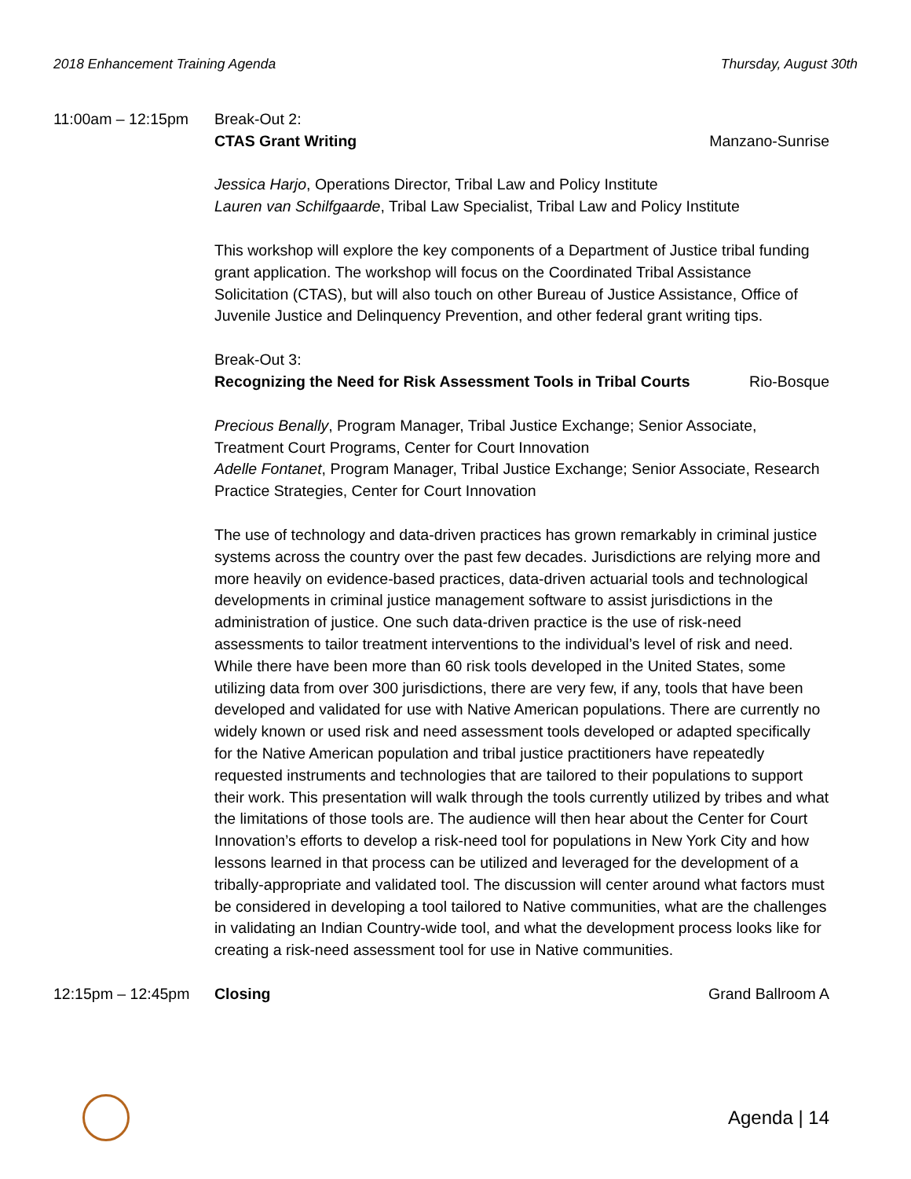2018 Enhancement Training Agenda Thursday, August 30th
11:00am – 12:15pm Break-Out 2:
CTAS Grant Writing Manzano-Sunrise
Jessica Harjo, Operations Director, Tribal Law and Policy Institute
Lauren van Schilfgaarde, Tribal Law Specialist, Tribal Law and Policy Institute
This workshop will explore the key components of a Department of Justice tribal funding grant application. The workshop will focus on the Coordinated Tribal Assistance Solicitation (CTAS), but will also touch on other Bureau of Justice Assistance, Office of Juvenile Justice and Delinquency Prevention, and other federal grant writing tips.
Break-Out 3:
Recognizing the Need for Risk Assessment Tools in Tribal Courts Rio-Bosque
Precious Benally, Program Manager, Tribal Justice Exchange; Senior Associate, Treatment Court Programs, Center for Court Innovation
Adelle Fontanet, Program Manager, Tribal Justice Exchange; Senior Associate, Research Practice Strategies, Center for Court Innovation
The use of technology and data-driven practices has grown remarkably in criminal justice systems across the country over the past few decades. Jurisdictions are relying more and more heavily on evidence-based practices, data-driven actuarial tools and technological developments in criminal justice management software to assist jurisdictions in the administration of justice. One such data-driven practice is the use of risk-need assessments to tailor treatment interventions to the individual’s level of risk and need. While there have been more than 60 risk tools developed in the United States, some utilizing data from over 300 jurisdictions, there are very few, if any, tools that have been developed and validated for use with Native American populations. There are currently no widely known or used risk and need assessment tools developed or adapted specifically for the Native American population and tribal justice practitioners have repeatedly requested instruments and technologies that are tailored to their populations to support their work. This presentation will walk through the tools currently utilized by tribes and what the limitations of those tools are. The audience will then hear about the Center for Court Innovation’s efforts to develop a risk-need tool for populations in New York City and how lessons learned in that process can be utilized and leveraged for the development of a tribally-appropriate and validated tool. The discussion will center around what factors must be considered in developing a tool tailored to Native communities, what are the challenges in validating an Indian Country-wide tool, and what the development process looks like for creating a risk-need assessment tool for use in Native communities.
12:15pm – 12:45pm Closing Grand Ballroom A
Agenda | 14